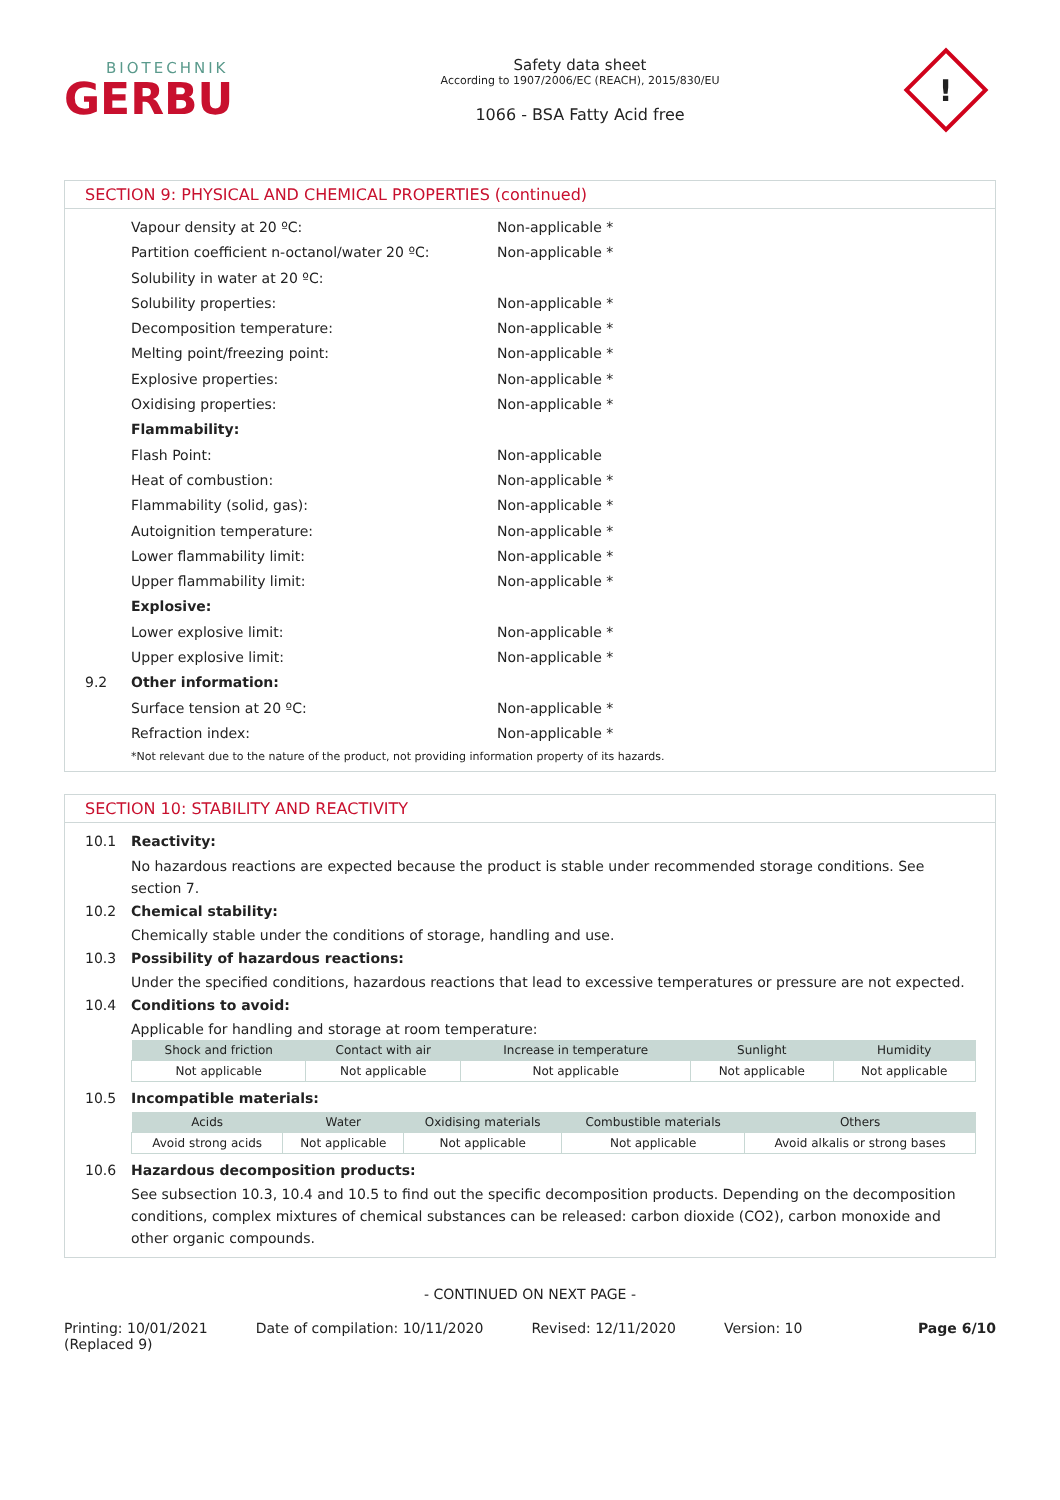BIOTECHNIK
GERBU
Safety data sheet
According to 1907/2006/EC (REACH), 2015/830/EU
1066 - BSA Fatty Acid free
!
SECTION 9: PHYSICAL AND CHEMICAL PROPERTIES (continued)
Vapour density at 20 ºC: Non-applicable *
Partition coefficient n-octanol/water 20 ºC: Non-applicable *
Solubility in water at 20 ºC:
Solubility properties: Non-applicable *
Decomposition temperature: Non-applicable *
Melting point/freezing point: Non-applicable *
Explosive properties: Non-applicable *
Oxidising properties: Non-applicable *
Flammability:
Flash Point: Non-applicable
Heat of combustion: Non-applicable *
Flammability (solid, gas): Non-applicable *
Autoignition temperature: Non-applicable *
Lower flammability limit: Non-applicable *
Upper flammability limit: Non-applicable *
Explosive:
Lower explosive limit: Non-applicable *
Upper explosive limit: Non-applicable *
9.2 Other information:
Surface tension at 20 ºC: Non-applicable *
Refraction index: Non-applicable *
*Not relevant due to the nature of the product, not providing information property of its hazards.
SECTION 10: STABILITY AND REACTIVITY
10.1 Reactivity:
No hazardous reactions are expected because the product is stable under recommended storage conditions. See section 7.
10.2 Chemical stability:
Chemically stable under the conditions of storage, handling and use.
10.3 Possibility of hazardous reactions:
Under the specified conditions, hazardous reactions that lead to excessive temperatures or pressure are not expected.
10.4 Conditions to avoid:
Applicable for handling and storage at room temperature:
| Shock and friction | Contact with air | Increase in temperature | Sunlight | Humidity |
| --- | --- | --- | --- | --- |
| Not applicable | Not applicable | Not applicable | Not applicable | Not applicable |
10.5 Incompatible materials:
| Acids | Water | Oxidising materials | Combustible materials | Others |
| --- | --- | --- | --- | --- |
| Avoid strong acids | Not applicable | Not applicable | Not applicable | Avoid alkalis or strong bases |
10.6 Hazardous decomposition products:
See subsection 10.3, 10.4 and 10.5 to find out the specific decomposition products. Depending on the decomposition conditions, complex mixtures of chemical substances can be released: carbon dioxide (CO2), carbon monoxide and other organic compounds.
- CONTINUED ON NEXT PAGE -
Printing: 10/01/2021
(Replaced 9) Date of compilation: 10/11/2020 Revised: 12/11/2020 Version: 10 Page 6/10